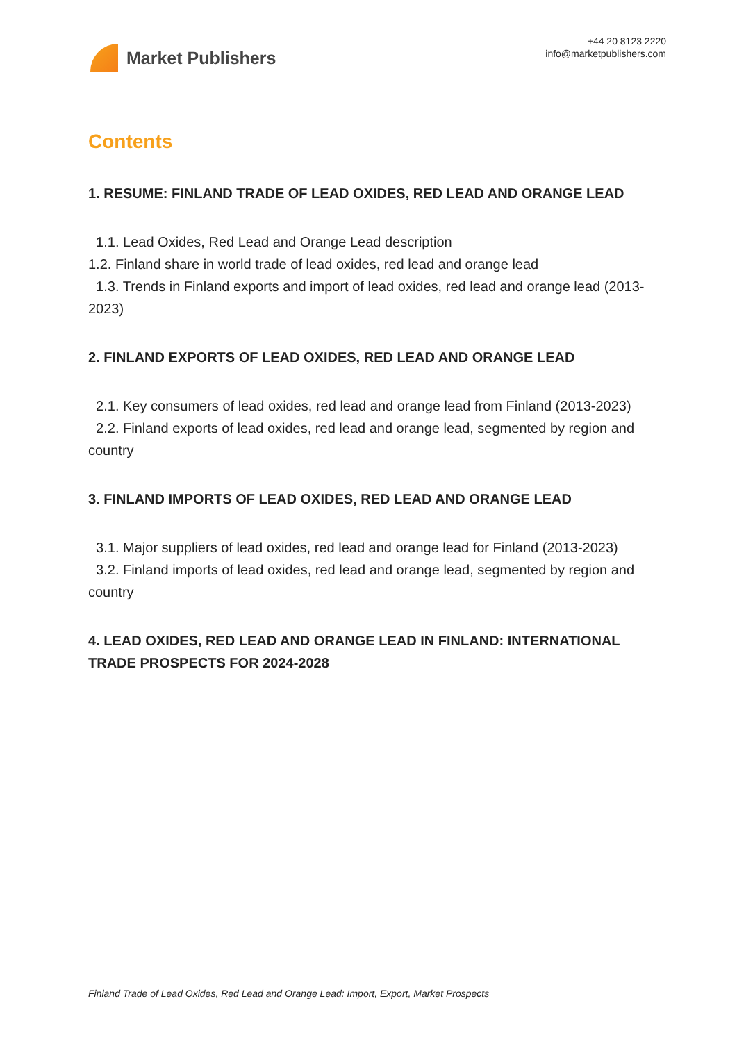Market Publishers
+44 20 8123 2220
info@marketpublishers.com
Contents
1. RESUME: FINLAND TRADE OF LEAD OXIDES, RED LEAD AND ORANGE LEAD
1.1. Lead Oxides, Red Lead and Orange Lead description
1.2. Finland share in world trade of lead oxides, red lead and orange lead
1.3. Trends in Finland exports and import of lead oxides, red lead and orange lead (2013-2023)
2. FINLAND EXPORTS OF LEAD OXIDES, RED LEAD AND ORANGE LEAD
2.1. Key consumers of lead oxides, red lead and orange lead from Finland (2013-2023)
2.2. Finland exports of lead oxides, red lead and orange lead, segmented by region and country
3. FINLAND IMPORTS OF LEAD OXIDES, RED LEAD AND ORANGE LEAD
3.1. Major suppliers of lead oxides, red lead and orange lead for Finland (2013-2023)
3.2. Finland imports of lead oxides, red lead and orange lead, segmented by region and country
4. LEAD OXIDES, RED LEAD AND ORANGE LEAD IN FINLAND: INTERNATIONAL TRADE PROSPECTS FOR 2024-2028
Finland Trade of Lead Oxides, Red Lead and Orange Lead: Import, Export, Market Prospects